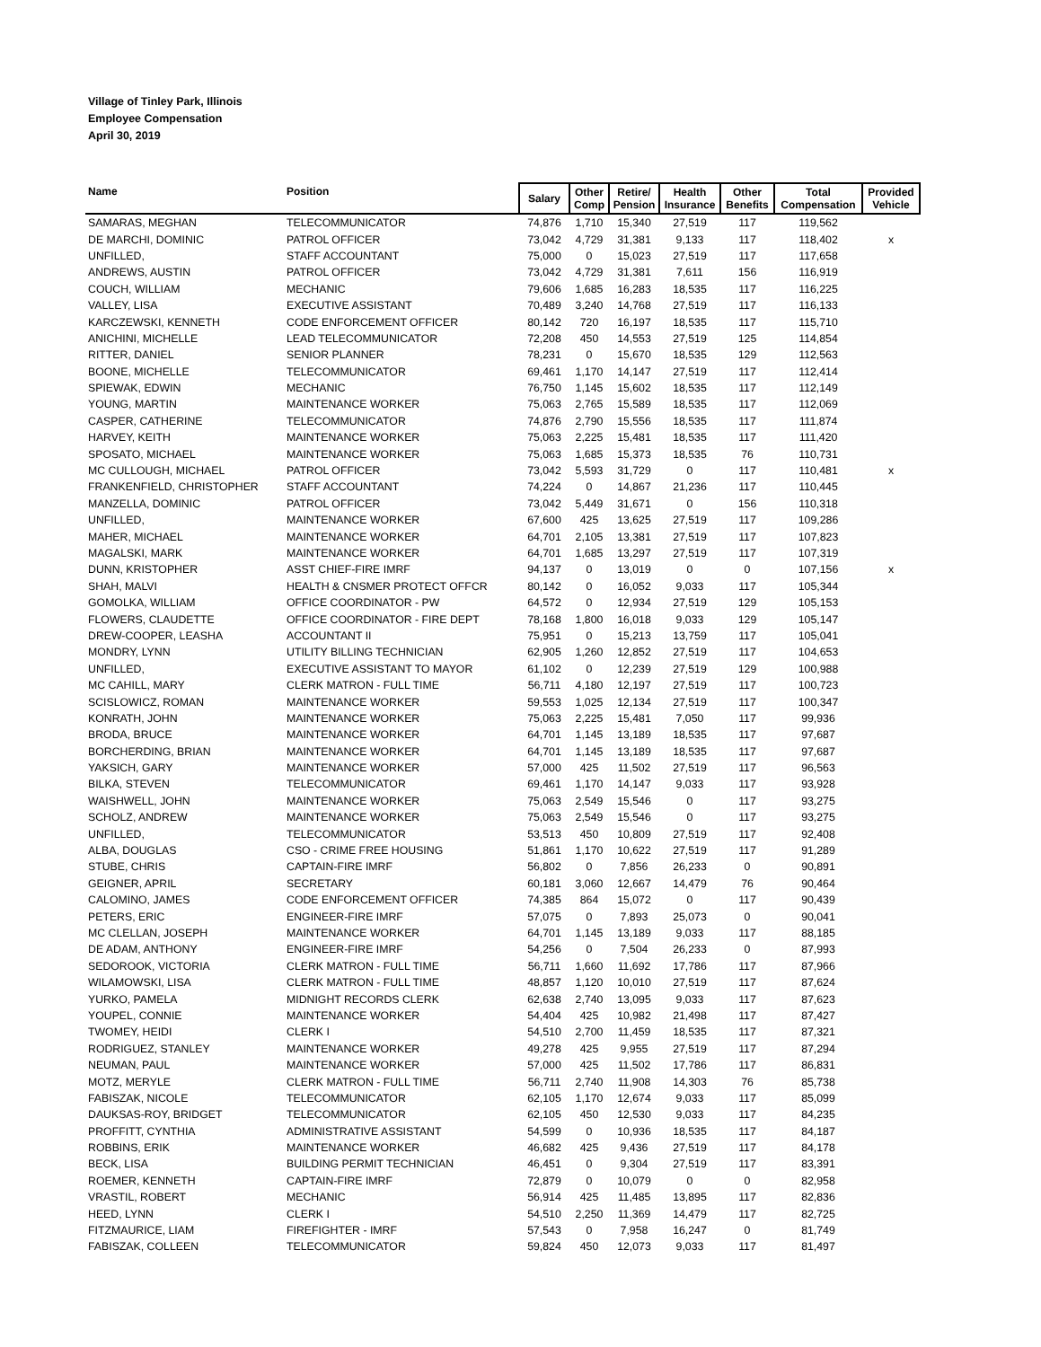Village of Tinley Park, Illinois
Employee Compensation
April 30, 2019
| Name | Position | Salary | Other Comp | Retire/ Pension | Health Insurance | Other Benefits | Total Compensation | Provided Vehicle |
| --- | --- | --- | --- | --- | --- | --- | --- | --- |
| SAMARAS, MEGHAN | TELECOMMUNICATOR | 74,876 | 1,710 | 15,340 | 27,519 | 117 | 119,562 | |
| DE MARCHI, DOMINIC | PATROL OFFICER | 73,042 | 4,729 | 31,381 | 9,133 | 117 | 118,402 | x |
| UNFILLED, | STAFF ACCOUNTANT | 75,000 | 0 | 15,023 | 27,519 | 117 | 117,658 | |
| ANDREWS, AUSTIN | PATROL OFFICER | 73,042 | 4,729 | 31,381 | 7,611 | 156 | 116,919 | |
| COUCH, WILLIAM | MECHANIC | 79,606 | 1,685 | 16,283 | 18,535 | 117 | 116,225 | |
| VALLEY, LISA | EXECUTIVE ASSISTANT | 70,489 | 3,240 | 14,768 | 27,519 | 117 | 116,133 | |
| KARCZEWSKI, KENNETH | CODE ENFORCEMENT OFFICER | 80,142 | 720 | 16,197 | 18,535 | 117 | 115,710 | |
| ANICHINI, MICHELLE | LEAD TELECOMMUNICATOR | 72,208 | 450 | 14,553 | 27,519 | 125 | 114,854 | |
| RITTER, DANIEL | SENIOR PLANNER | 78,231 | 0 | 15,670 | 18,535 | 129 | 112,563 | |
| BOONE, MICHELLE | TELECOMMUNICATOR | 69,461 | 1,170 | 14,147 | 27,519 | 117 | 112,414 | |
| SPIEWAK, EDWIN | MECHANIC | 76,750 | 1,145 | 15,602 | 18,535 | 117 | 112,149 | |
| YOUNG, MARTIN | MAINTENANCE WORKER | 75,063 | 2,765 | 15,589 | 18,535 | 117 | 112,069 | |
| CASPER, CATHERINE | TELECOMMUNICATOR | 74,876 | 2,790 | 15,556 | 18,535 | 117 | 111,874 | |
| HARVEY, KEITH | MAINTENANCE WORKER | 75,063 | 2,225 | 15,481 | 18,535 | 117 | 111,420 | |
| SPOSATO, MICHAEL | MAINTENANCE WORKER | 75,063 | 1,685 | 15,373 | 18,535 | 76 | 110,731 | |
| MC CULLOUGH, MICHAEL | PATROL OFFICER | 73,042 | 5,593 | 31,729 | 0 | 117 | 110,481 | x |
| FRANKENFIELD, CHRISTOPHER | STAFF ACCOUNTANT | 74,224 | 0 | 14,867 | 21,236 | 117 | 110,445 | |
| MANZELLA, DOMINIC | PATROL OFFICER | 73,042 | 5,449 | 31,671 | 0 | 156 | 110,318 | |
| UNFILLED, | MAINTENANCE WORKER | 67,600 | 425 | 13,625 | 27,519 | 117 | 109,286 | |
| MAHER, MICHAEL | MAINTENANCE WORKER | 64,701 | 2,105 | 13,381 | 27,519 | 117 | 107,823 | |
| MAGALSKI, MARK | MAINTENANCE WORKER | 64,701 | 1,685 | 13,297 | 27,519 | 117 | 107,319 | |
| DUNN, KRISTOPHER | ASST CHIEF-FIRE IMRF | 94,137 | 0 | 13,019 | 0 | 0 | 107,156 | x |
| SHAH, MALVI | HEALTH & CNSMER PROTECT OFFCR | 80,142 | 0 | 16,052 | 9,033 | 117 | 105,344 | |
| GOMOLKA, WILLIAM | OFFICE COORDINATOR - PW | 64,572 | 0 | 12,934 | 27,519 | 129 | 105,153 | |
| FLOWERS, CLAUDETTE | OFFICE COORDINATOR - FIRE DEPT | 78,168 | 1,800 | 16,018 | 9,033 | 129 | 105,147 | |
| DREW-COOPER, LEASHA | ACCOUNTANT II | 75,951 | 0 | 15,213 | 13,759 | 117 | 105,041 | |
| MONDRY, LYNN | UTILITY BILLING TECHNICIAN | 62,905 | 1,260 | 12,852 | 27,519 | 117 | 104,653 | |
| UNFILLED, | EXECUTIVE ASSISTANT TO MAYOR | 61,102 | 0 | 12,239 | 27,519 | 129 | 100,988 | |
| MC CAHILL, MARY | CLERK MATRON - FULL TIME | 56,711 | 4,180 | 12,197 | 27,519 | 117 | 100,723 | |
| SCISLOWICZ, ROMAN | MAINTENANCE WORKER | 59,553 | 1,025 | 12,134 | 27,519 | 117 | 100,347 | |
| KONRATH, JOHN | MAINTENANCE WORKER | 75,063 | 2,225 | 15,481 | 7,050 | 117 | 99,936 | |
| BRODA, BRUCE | MAINTENANCE WORKER | 64,701 | 1,145 | 13,189 | 18,535 | 117 | 97,687 | |
| BORCHERDING, BRIAN | MAINTENANCE WORKER | 64,701 | 1,145 | 13,189 | 18,535 | 117 | 97,687 | |
| YAKSICH, GARY | MAINTENANCE WORKER | 57,000 | 425 | 11,502 | 27,519 | 117 | 96,563 | |
| BILKA, STEVEN | TELECOMMUNICATOR | 69,461 | 1,170 | 14,147 | 9,033 | 117 | 93,928 | |
| WAISHWELL, JOHN | MAINTENANCE WORKER | 75,063 | 2,549 | 15,546 | 0 | 117 | 93,275 | |
| SCHOLZ, ANDREW | MAINTENANCE WORKER | 75,063 | 2,549 | 15,546 | 0 | 117 | 93,275 | |
| UNFILLED, | TELECOMMUNICATOR | 53,513 | 450 | 10,809 | 27,519 | 117 | 92,408 | |
| ALBA, DOUGLAS | CSO - CRIME FREE HOUSING | 51,861 | 1,170 | 10,622 | 27,519 | 117 | 91,289 | |
| STUBE, CHRIS | CAPTAIN-FIRE IMRF | 56,802 | 0 | 7,856 | 26,233 | 0 | 90,891 | |
| GEIGNER, APRIL | SECRETARY | 60,181 | 3,060 | 12,667 | 14,479 | 76 | 90,464 | |
| CALOMINO, JAMES | CODE ENFORCEMENT OFFICER | 74,385 | 864 | 15,072 | 0 | 117 | 90,439 | |
| PETERS, ERIC | ENGINEER-FIRE IMRF | 57,075 | 0 | 7,893 | 25,073 | 0 | 90,041 | |
| MC CLELLAN, JOSEPH | MAINTENANCE WORKER | 64,701 | 1,145 | 13,189 | 9,033 | 117 | 88,185 | |
| DE ADAM, ANTHONY | ENGINEER-FIRE IMRF | 54,256 | 0 | 7,504 | 26,233 | 0 | 87,993 | |
| SEDOROOK, VICTORIA | CLERK MATRON - FULL TIME | 56,711 | 1,660 | 11,692 | 17,786 | 117 | 87,966 | |
| WILAMOWSKI, LISA | CLERK MATRON - FULL TIME | 48,857 | 1,120 | 10,010 | 27,519 | 117 | 87,624 | |
| YURKO, PAMELA | MIDNIGHT RECORDS CLERK | 62,638 | 2,740 | 13,095 | 9,033 | 117 | 87,623 | |
| YOUPEL, CONNIE | MAINTENANCE WORKER | 54,404 | 425 | 10,982 | 21,498 | 117 | 87,427 | |
| TWOMEY, HEIDI | CLERK I | 54,510 | 2,700 | 11,459 | 18,535 | 117 | 87,321 | |
| RODRIGUEZ, STANLEY | MAINTENANCE WORKER | 49,278 | 425 | 9,955 | 27,519 | 117 | 87,294 | |
| NEUMAN, PAUL | MAINTENANCE WORKER | 57,000 | 425 | 11,502 | 17,786 | 117 | 86,831 | |
| MOTZ, MERYLE | CLERK MATRON - FULL TIME | 56,711 | 2,740 | 11,908 | 14,303 | 76 | 85,738 | |
| FABISZAK, NICOLE | TELECOMMUNICATOR | 62,105 | 1,170 | 12,674 | 9,033 | 117 | 85,099 | |
| DAUKSAS-ROY, BRIDGET | TELECOMMUNICATOR | 62,105 | 450 | 12,530 | 9,033 | 117 | 84,235 | |
| PROFFITT, CYNTHIA | ADMINISTRATIVE ASSISTANT | 54,599 | 0 | 10,936 | 18,535 | 117 | 84,187 | |
| ROBBINS, ERIK | MAINTENANCE WORKER | 46,682 | 425 | 9,436 | 27,519 | 117 | 84,178 | |
| BECK, LISA | BUILDING PERMIT TECHNICIAN | 46,451 | 0 | 9,304 | 27,519 | 117 | 83,391 | |
| ROEMER, KENNETH | CAPTAIN-FIRE IMRF | 72,879 | 0 | 10,079 | 0 | 0 | 82,958 | |
| VRASTIL, ROBERT | MECHANIC | 56,914 | 425 | 11,485 | 13,895 | 117 | 82,836 | |
| HEED, LYNN | CLERK I | 54,510 | 2,250 | 11,369 | 14,479 | 117 | 82,725 | |
| FITZMAURICE, LIAM | FIREFIGHTER - IMRF | 57,543 | 0 | 7,958 | 16,247 | 0 | 81,749 | |
| FABISZAK, COLLEEN | TELECOMMUNICATOR | 59,824 | 450 | 12,073 | 9,033 | 117 | 81,497 | |